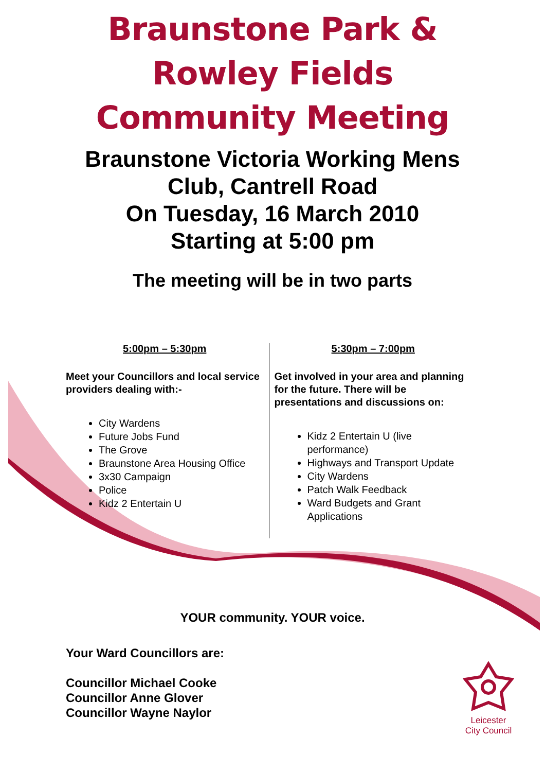Braunstone Park &
Rowley Fields
Community Meeting
Braunstone Victoria Working Mens
Club, Cantrell Road
On Tuesday, 16 March 2010
Starting at 5:00 pm
The meeting will be in two parts
5:00pm – 5:30pm
Meet your Councillors and local service providers dealing with:-
City Wardens
Future Jobs Fund
The Grove
Braunstone Area Housing Office
3x30 Campaign
Police
Kidz 2 Entertain U
5:30pm – 7:00pm
Get involved in your area and planning for the future. There will be presentations and discussions on:
Kidz 2 Entertain U (live performance)
Highways and Transport Update
City Wardens
Patch Walk Feedback
Ward Budgets and Grant Applications
YOUR community. YOUR voice.
Your Ward Councillors are:
Councillor Michael Cooke
Councillor Anne Glover
Councillor Wayne Naylor
Leicester
City Council